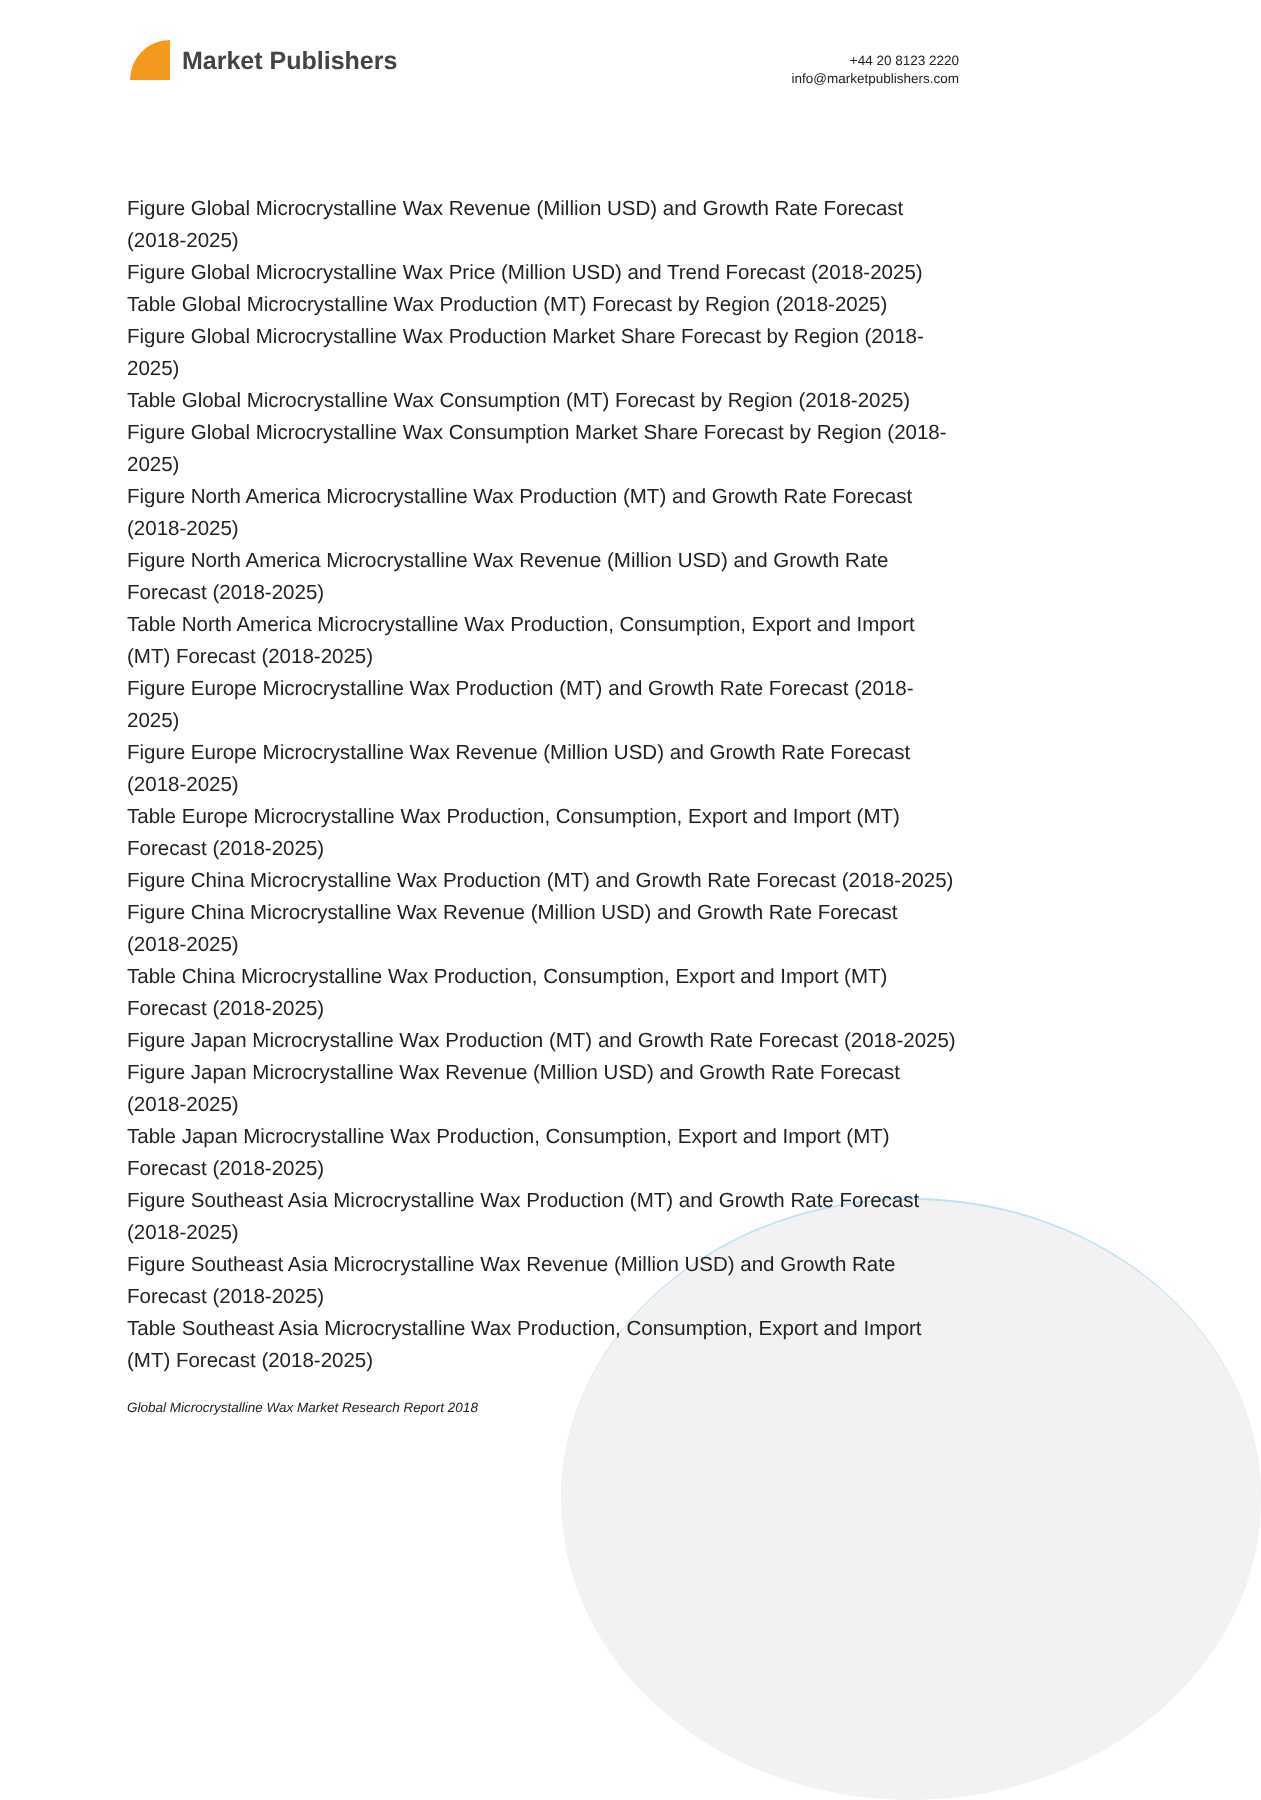Market Publishers
+44 20 8123 2220
info@marketpublishers.com
Figure Global Microcrystalline Wax Revenue (Million USD) and Growth Rate Forecast (2018-2025)
Figure Global Microcrystalline Wax Price (Million USD) and Trend Forecast (2018-2025)
Table Global Microcrystalline Wax Production (MT) Forecast by Region (2018-2025)
Figure Global Microcrystalline Wax Production Market Share Forecast by Region (2018-2025)
Table Global Microcrystalline Wax Consumption (MT) Forecast by Region (2018-2025)
Figure Global Microcrystalline Wax Consumption Market Share Forecast by Region (2018-2025)
Figure North America Microcrystalline Wax Production (MT) and Growth Rate Forecast (2018-2025)
Figure North America Microcrystalline Wax Revenue (Million USD) and Growth Rate Forecast (2018-2025)
Table North America Microcrystalline Wax Production, Consumption, Export and Import (MT) Forecast (2018-2025)
Figure Europe Microcrystalline Wax Production (MT) and Growth Rate Forecast (2018-2025)
Figure Europe Microcrystalline Wax Revenue (Million USD) and Growth Rate Forecast (2018-2025)
Table Europe Microcrystalline Wax Production, Consumption, Export and Import (MT) Forecast (2018-2025)
Figure China Microcrystalline Wax Production (MT) and Growth Rate Forecast (2018-2025)
Figure China Microcrystalline Wax Revenue (Million USD) and Growth Rate Forecast (2018-2025)
Table China Microcrystalline Wax Production, Consumption, Export and Import (MT) Forecast (2018-2025)
Figure Japan Microcrystalline Wax Production (MT) and Growth Rate Forecast (2018-2025)
Figure Japan Microcrystalline Wax Revenue (Million USD) and Growth Rate Forecast (2018-2025)
Table Japan Microcrystalline Wax Production, Consumption, Export and Import (MT) Forecast (2018-2025)
Figure Southeast Asia Microcrystalline Wax Production (MT) and Growth Rate Forecast (2018-2025)
Figure Southeast Asia Microcrystalline Wax Revenue (Million USD) and Growth Rate Forecast (2018-2025)
Table Southeast Asia Microcrystalline Wax Production, Consumption, Export and Import (MT) Forecast (2018-2025)
Global Microcrystalline Wax Market Research Report 2018